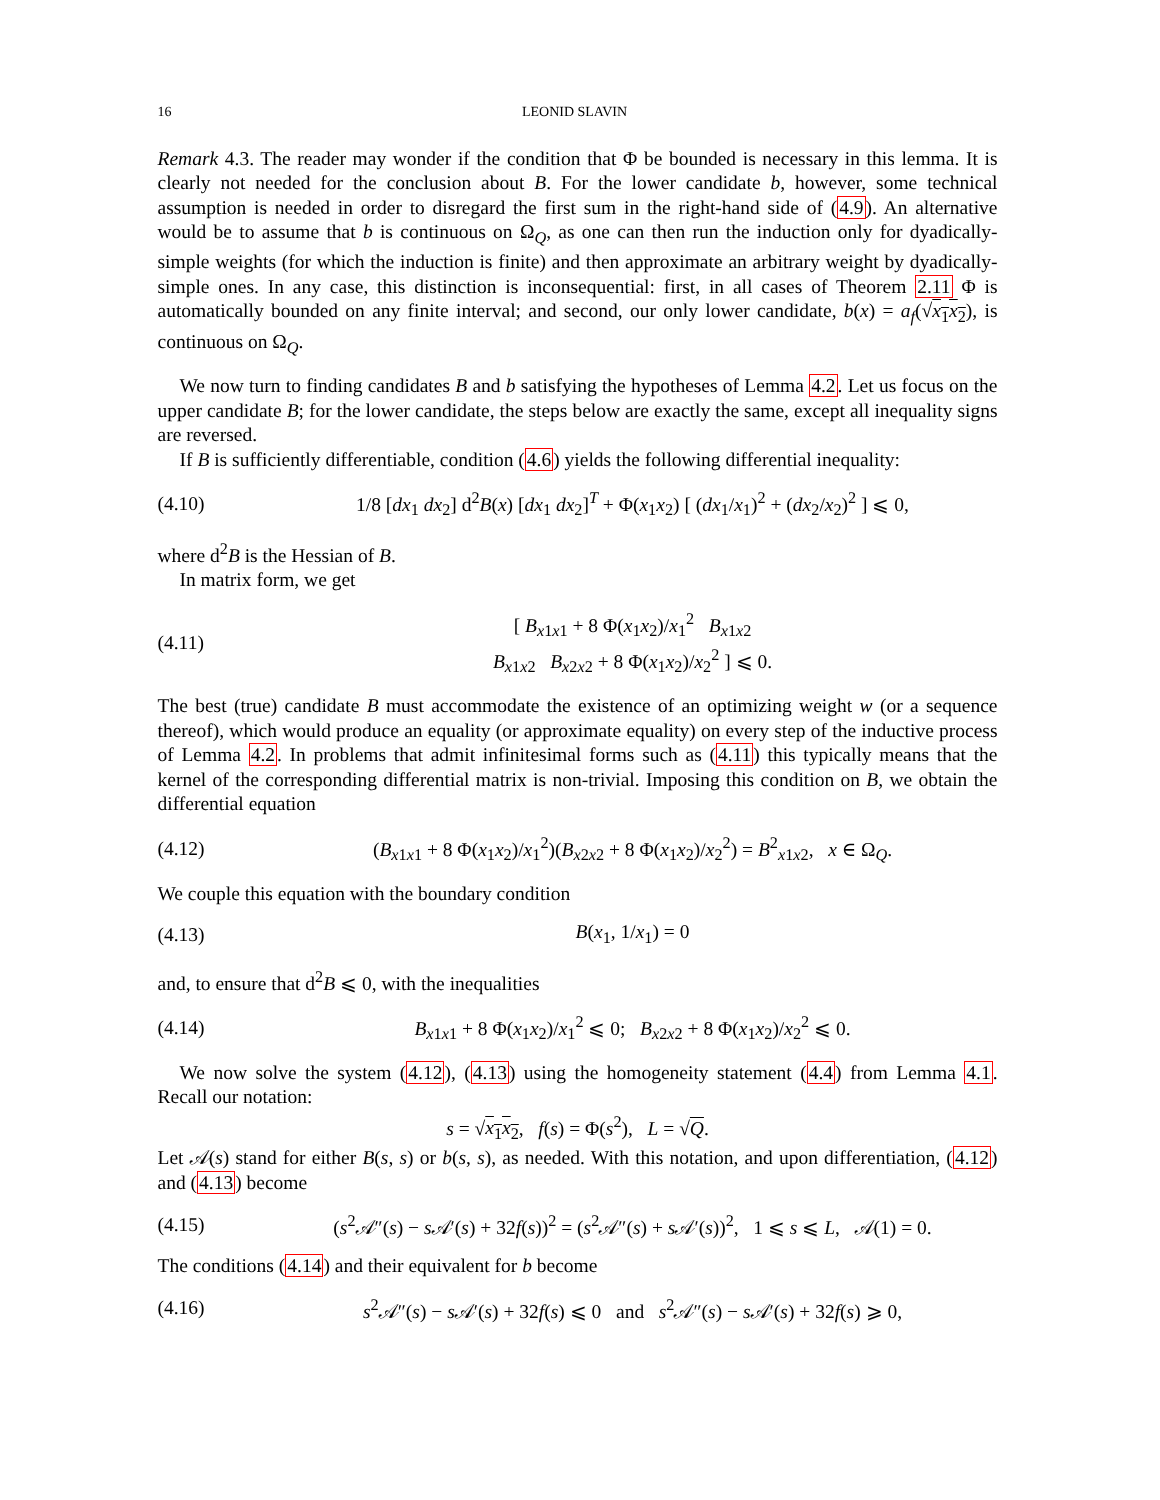16 LEONID SLAVIN
Remark 4.3. The reader may wonder if the condition that Φ be bounded is necessary in this lemma. It is clearly not needed for the conclusion about B. For the lower candidate b, however, some technical assumption is needed in order to disregard the first sum in the right-hand side of (4.9). An alternative would be to assume that b is continuous on Ω<sub>Q</sub>, as one can then run the induction only for dyadically-simple weights (for which the induction is finite) and then approximate an arbitrary weight by dyadically-simple ones. In any case, this distinction is inconsequential: first, in all cases of Theorem 2.11 Φ is automatically bounded on any finite interval; and second, our only lower candidate, b(x) = a<sub>f</sub>(√x<sub>1</sub>x<sub>2</sub>), is continuous on Ω<sub>Q</sub>.
We now turn to finding candidates B and b satisfying the hypotheses of Lemma 4.2. Let us focus on the upper candidate B; for the lower candidate, the steps below are exactly the same, except all inequality signs are reversed.
If B is sufficiently differentiable, condition (4.6) yields the following differential inequality:
(4.10) 1/8 [dx<sub>1</sub> dx<sub>2</sub>] d<sup>2</sup>B(x) [dx<sub>1</sub> dx<sub>2</sub>]<sup>T</sup> + Φ(x<sub>1</sub>x<sub>2</sub>) [ (dx<sub>1</sub>/x<sub>1</sub>)<sup>2</sup> + (dx<sub>2</sub>/x<sub>2</sub>)<sup>2</sup> ] ⩽ 0,
where d<sup>2</sup>B is the Hessian of B.
In matrix form, we get
(4.11) [ B<sub>x1x1</sub> + 8 Φ(x<sub>1</sub>x<sub>2</sub>)/x<sub>1</sub><sup>2</sup> B<sub>x1x2</sub>
B<sub>x1x2</sub> B<sub>x2x2</sub> + 8 Φ(x<sub>1</sub>x<sub>2</sub>)/x<sub>2</sub><sup>2</sup> ] ⩽ 0.
The best (true) candidate B must accommodate the existence of an optimizing weight w (or a sequence thereof), which would produce an equality (or approximate equality) on every step of the inductive process of Lemma 4.2. In problems that admit infinitesimal forms such as (4.11) this typically means that the kernel of the corresponding differential matrix is non-trivial. Imposing this condition on B, we obtain the differential equation
(4.12) (B<sub>x1x1</sub> + 8 Φ(x<sub>1</sub>x<sub>2</sub>)/x<sub>1</sub><sup>2</sup>)(B<sub>x2x2</sub> + 8 Φ(x<sub>1</sub>x<sub>2</sub>)/x<sub>2</sub><sup>2</sup>) = B<sup>2</sup><sub>x1x2</sub>, x ∈ Ω<sub>Q</sub>.
We couple this equation with the boundary condition
(4.13) B(x<sub>1</sub>, 1/x<sub>1</sub>) = 0
and, to ensure that d<sup>2</sup>B ⩽ 0, with the inequalities
(4.14) B<sub>x1x1</sub> + 8 Φ(x<sub>1</sub>x<sub>2</sub>)/x<sub>1</sub><sup>2</sup> ⩽ 0; B<sub>x2x2</sub> + 8 Φ(x<sub>1</sub>x<sub>2</sub>)/x<sub>2</sub><sup>2</sup> ⩽ 0.
We now solve the system (4.12), (4.13) using the homogeneity statement (4.4) from Lemma 4.1. Recall our notation:
s = √x<sub>1</sub>x<sub>2</sub>, f(s) = Φ(s<sup>2</sup>), L = √Q.
Let 𝒜(s) stand for either B(s, s) or b(s, s), as needed. With this notation, and upon differentiation, (4.12) and (4.13) become
(4.15) (s<sup>2</sup>𝒜″(s) − s 𝒜′(s) + 32f(s))<sup>2</sup> = (s<sup>2</sup>𝒜″(s) + s 𝒜′(s))<sup>2</sup>, 1 ⩽ s ⩽ L, 𝒜(1) = 0.
The conditions (4.14) and their equivalent for b become
(4.16) s<sup>2</sup>𝒜″(s) − s 𝒜′(s) + 32f(s) ⩽ 0 and s<sup>2</sup>𝒜″(s) − s 𝒜′(s) + 32f(s) ⩾ 0,